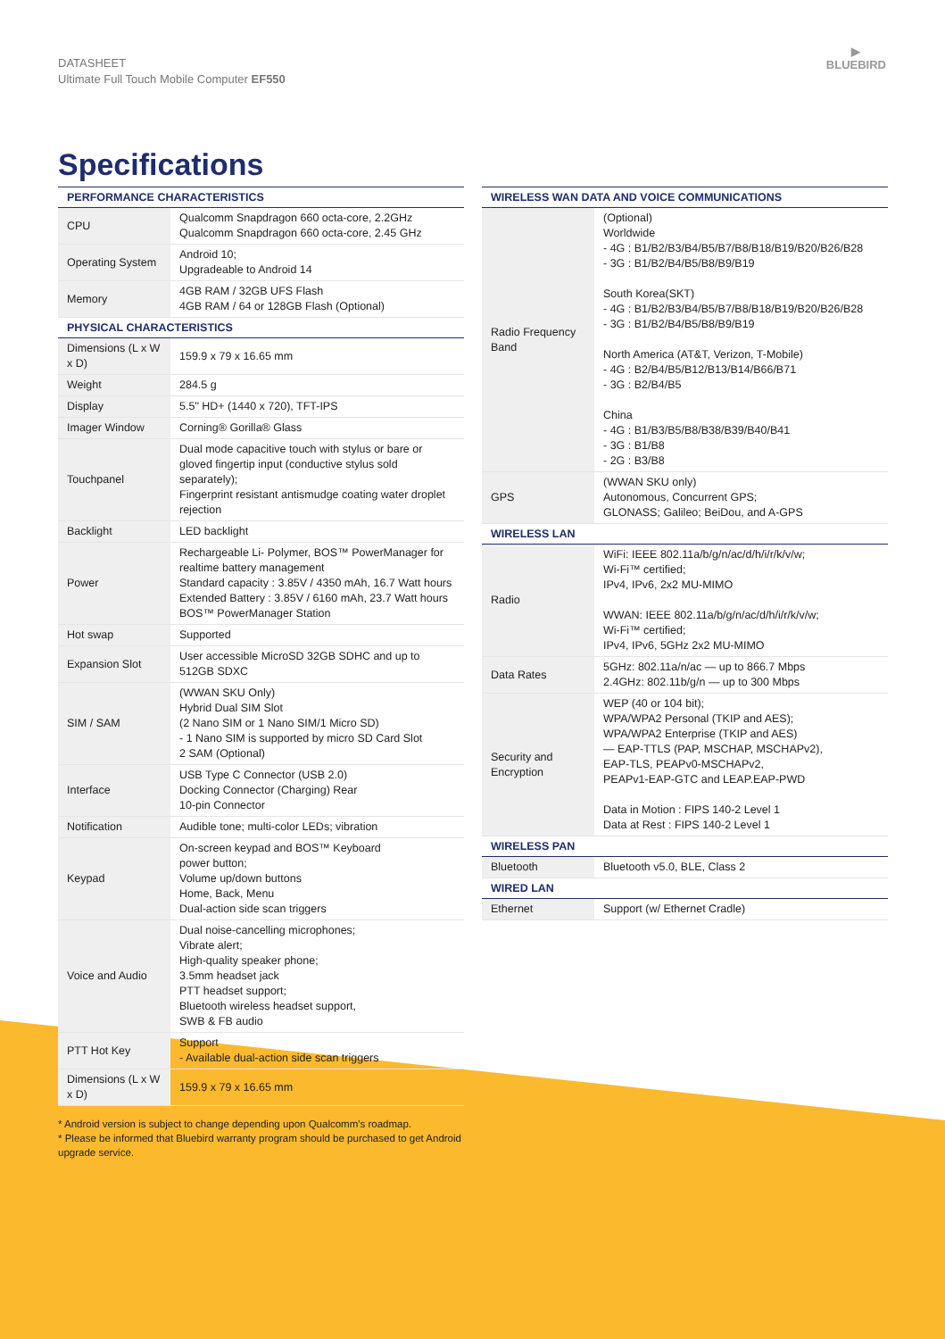DATASHEET
Ultimate Full Touch Mobile Computer EF550
▶
BLUEBIRD
Specifications
| PERFORMANCE CHARACTERISTICS | |
| --- | --- |
| CPU | Qualcomm Snapdragon 660 octa-core, 2.2GHz Qualcomm Snapdragon 660 octa-core, 2.45 GHz |
| Operating System | Android 10; Upgradeable to Android 14 |
| Memory | 4GB RAM / 32GB UFS Flash 4GB RAM / 64 or 128GB Flash (Optional) |
| PHYSICAL CHARACTERISTICS | |
| Dimensions (L x W x D) | 159.9 x 79 x 16.65 mm |
| Weight | 284.5 g |
| Display | 5.5" HD+ (1440 x 720), TFT-IPS |
| Imager Window | Corning® Gorilla® Glass |
| Touchpanel | Dual mode capacitive touch with stylus or bare or gloved fingertip input (conductive stylus sold separately); Fingerprint resistant antismudge coating water droplet rejection |
| Backlight | LED backlight |
| Power | Rechargeable Li- Polymer, BOS™ PowerManager for realtime battery management Standard capacity : 3.85V / 4350 mAh, 16.7 Watt hours Extended Battery : 3.85V / 6160 mAh, 23.7 Watt hours BOS™ PowerManager Station |
| Hot swap | Supported |
| Expansion Slot | User accessible MicroSD 32GB SDHC and up to 512GB SDXC |
| SIM / SAM | (WWAN SKU Only) Hybrid Dual SIM Slot (2 Nano SIM or 1 Nano SIM/1 Micro SD) - 1 Nano SIM is supported by micro SD Card Slot 2 SAM (Optional) |
| Interface | USB Type C Connector (USB 2.0) Docking Connector (Charging) Rear 10-pin Connector |
| Notification | Audible tone; multi-color LEDs; vibration |
| Keypad | On-screen keypad and BOS™ Keyboard power button; Volume up/down buttons Home, Back, Menu Dual-action side scan triggers |
| Voice and Audio | Dual noise-cancelling microphones; Vibrate alert; High-quality speaker phone; 3.5mm headset jack PTT headset support; Bluetooth wireless headset support, SWB & FB audio |
| PTT Hot Key | Support - Available dual-action side scan triggers |
| Dimensions (L x W x D) | 159.9 x 79 x 16.65 mm |
* Android version is subject to change depending upon Qualcomm's roadmap.
* Please be informed that Bluebird warranty program should be purchased to get Android upgrade service.
| WIRELESS WAN DATA AND VOICE COMMUNICATIONS | |
| --- | --- |
| Radio Frequency Band | (Optional) Worldwide - 4G : B1/B2/B3/B4/B5/B7/B8/B18/B19/B20/B26/B28 - 3G : B1/B2/B4/B5/B8/B9/B19 South Korea(SKT) - 4G : B1/B2/B3/B4/B5/B7/B8/B18/B19/B20/B26/B28 - 3G : B1/B2/B4/B5/B8/B9/B19 North America (AT&T, Verizon, T-Mobile) - 4G : B2/B4/B5/B12/B13/B14/B66/B71 - 3G : B2/B4/B5 China - 4G : B1/B3/B5/B8/B38/B39/B40/B41 - 3G : B1/B8 - 2G : B3/B8 |
| GPS | (WWAN SKU only) Autonomous, Concurrent GPS; GLONASS; Galileo; BeiDou, and A-GPS |
| WIRELESS LAN | |
| Radio | WiFi: IEEE 802.11a/b/g/n/ac/d/h/i/r/k/v/w; Wi-Fi™ certified; IPv4, IPv6, 2x2 MU-MIMO WWAN: IEEE 802.11a/b/g/n/ac/d/h/i/r/k/v/w; Wi-Fi™ certified; IPv4, IPv6, 5GHz 2x2 MU-MIMO |
| Data Rates | 5GHz: 802.11a/n/ac — up to 866.7 Mbps 2.4GHz: 802.11b/g/n — up to 300 Mbps |
| Security and Encryption | WEP (40 or 104 bit); WPA/WPA2 Personal (TKIP and AES); WPA/WPA2 Enterprise (TKIP and AES) — EAP-TTLS (PAP, MSCHAP, MSCHAPv2), EAP-TLS, PEAPv0-MSCHAPv2, PEAPv1-EAP-GTC and LEAP.EAP-PWD Data in Motion : FIPS 140-2 Level 1 Data at Rest : FIPS 140-2 Level 1 |
| WIRELESS PAN | |
| Bluetooth | Bluetooth v5.0, BLE, Class 2 |
| WIRED LAN | |
| Ethernet | Support (w/ Ethernet Cradle) |